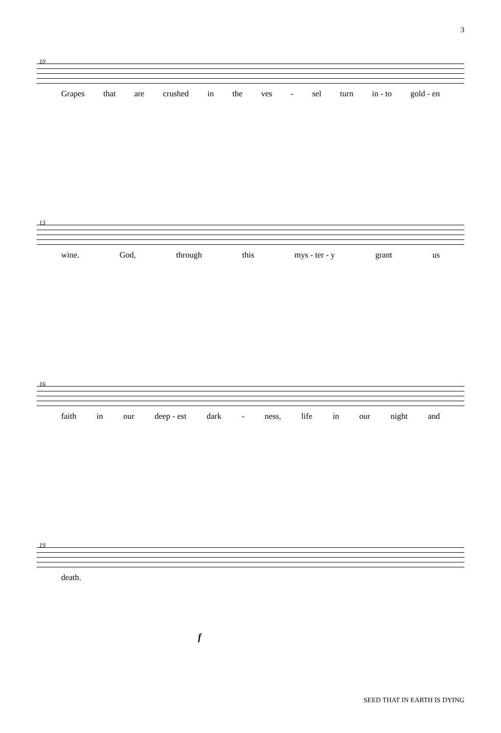3
10
Grapes that are crushed in the ves - sel turn in - to gold - en
13
wine. God, through this mys - ter - y grant us
16
faith in our deep - est dark - ness, life in our night and
19
death.
f
SEED THAT IN EARTH IS DYING